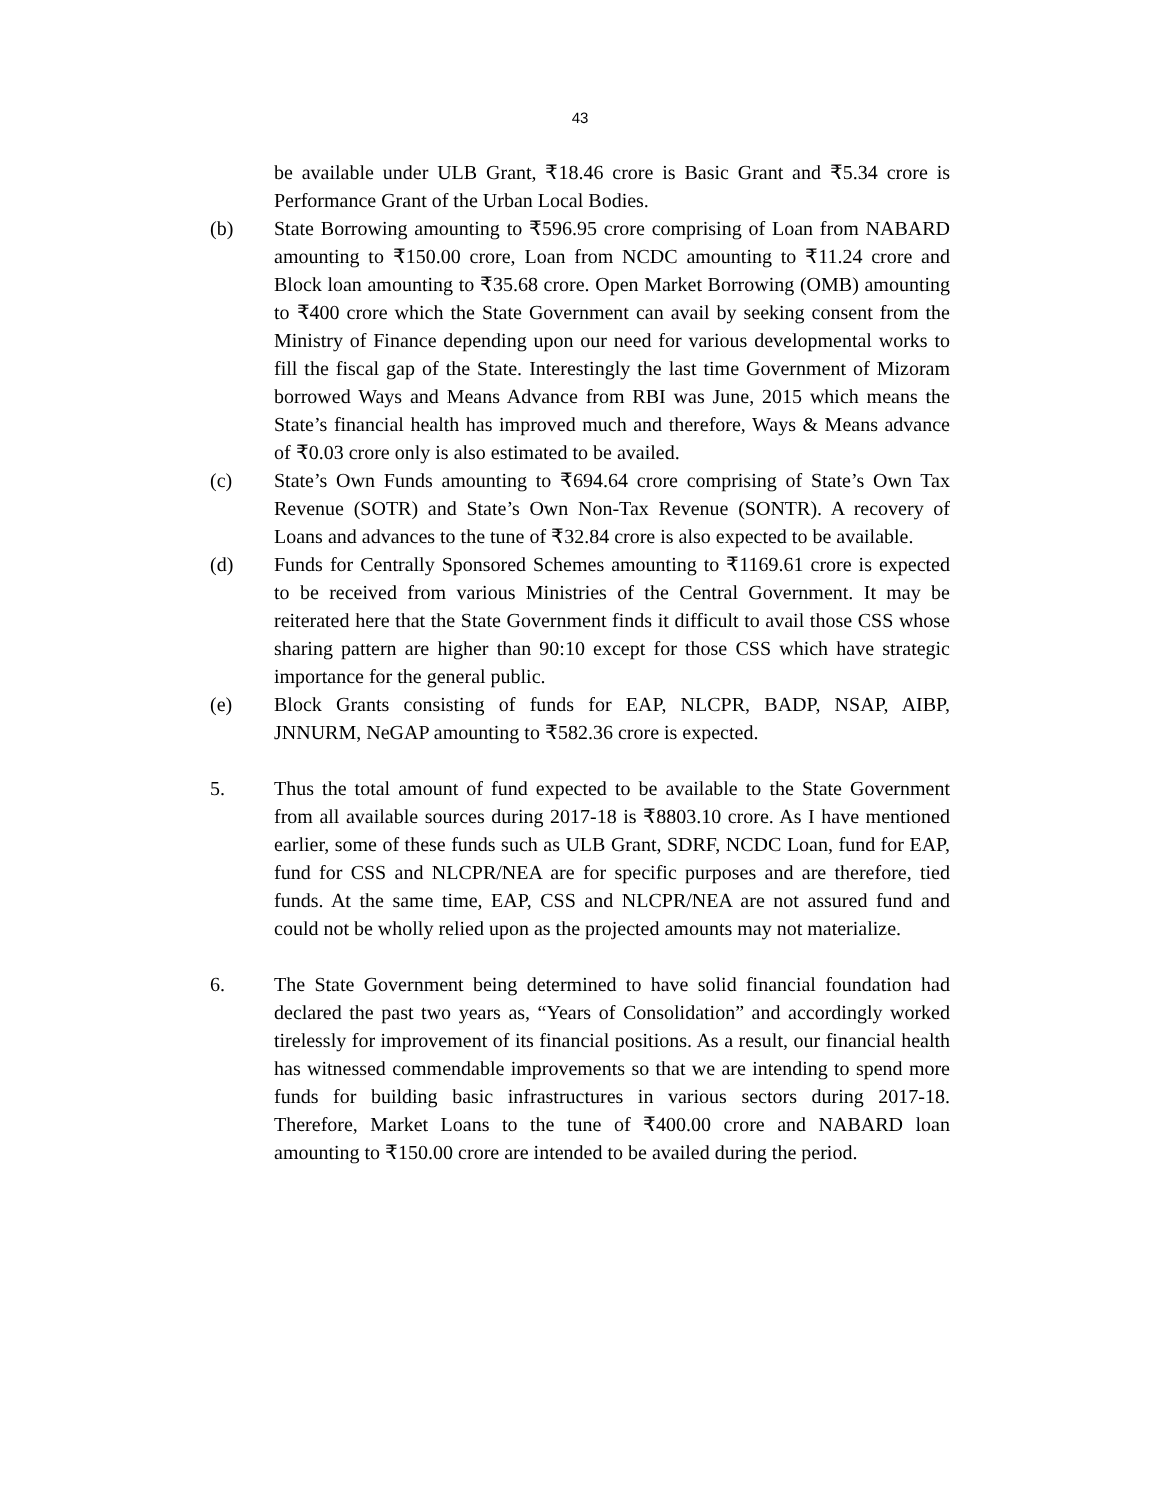43
be available under ULB Grant, ₹18.46 crore is Basic Grant and ₹5.34 crore is Performance Grant of the Urban Local Bodies.
(b) State Borrowing amounting to ₹596.95 crore comprising of Loan from NABARD amounting to ₹150.00 crore, Loan from NCDC amounting to ₹11.24 crore and Block loan amounting to ₹35.68 crore. Open Market Borrowing (OMB) amounting to ₹400 crore which the State Government can avail by seeking consent from the Ministry of Finance depending upon our need for various developmental works to fill the fiscal gap of the State. Interestingly the last time Government of Mizoram borrowed Ways and Means Advance from RBI was June, 2015 which means the State’s financial health has improved much and therefore, Ways & Means advance of ₹0.03 crore only is also estimated to be availed.
(c) State’s Own Funds amounting to ₹694.64 crore comprising of State’s Own Tax Revenue (SOTR) and State’s Own Non-Tax Revenue (SONTR). A recovery of Loans and advances to the tune of ₹32.84 crore is also expected to be available.
(d) Funds for Centrally Sponsored Schemes amounting to ₹1169.61 crore is expected to be received from various Ministries of the Central Government. It may be reiterated here that the State Government finds it difficult to avail those CSS whose sharing pattern are higher than 90:10 except for those CSS which have strategic importance for the general public.
(e) Block Grants consisting of funds for EAP, NLCPR, BADP, NSAP, AIBP, JNNURM, NeGAP amounting to ₹582.36 crore is expected.
5. Thus the total amount of fund expected to be available to the State Government from all available sources during 2017-18 is ₹8803.10 crore. As I have mentioned earlier, some of these funds such as ULB Grant, SDRF, NCDC Loan, fund for EAP, fund for CSS and NLCPR/NEA are for specific purposes and are therefore, tied funds. At the same time, EAP, CSS and NLCPR/NEA are not assured fund and could not be wholly relied upon as the projected amounts may not materialize.
6. The State Government being determined to have solid financial foundation had declared the past two years as, “Years of Consolidation” and accordingly worked tirelessly for improvement of its financial positions. As a result, our financial health has witnessed commendable improvements so that we are intending to spend more funds for building basic infrastructures in various sectors during 2017-18. Therefore, Market Loans to the tune of ₹400.00 crore and NABARD loan amounting to ₹150.00 crore are intended to be availed during the period.